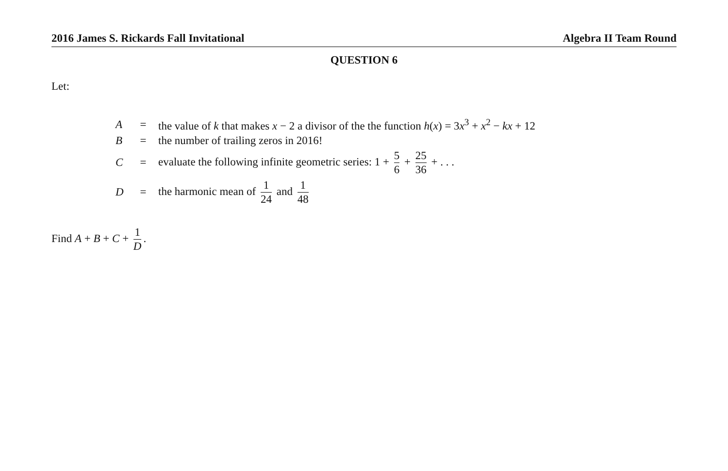2016 James S. Rickards Fall Invitational Algebra II Team Round
QUESTION 6
Let:
| A | = | the value of k that makes x − 2 a divisor of the the function h ( x ) = 3 x<sup>3</sup> + x<sup>2</sup> − kx + 12 |
| B | = | the number of trailing zeros in 2016! |
| C | = | evaluate the following infinite geometric series: 1 + 5 6 + 25 36 + . . . |
| D | = | the harmonic mean of 1 24 and 1 48 |
Find A + B + C + 1 D.